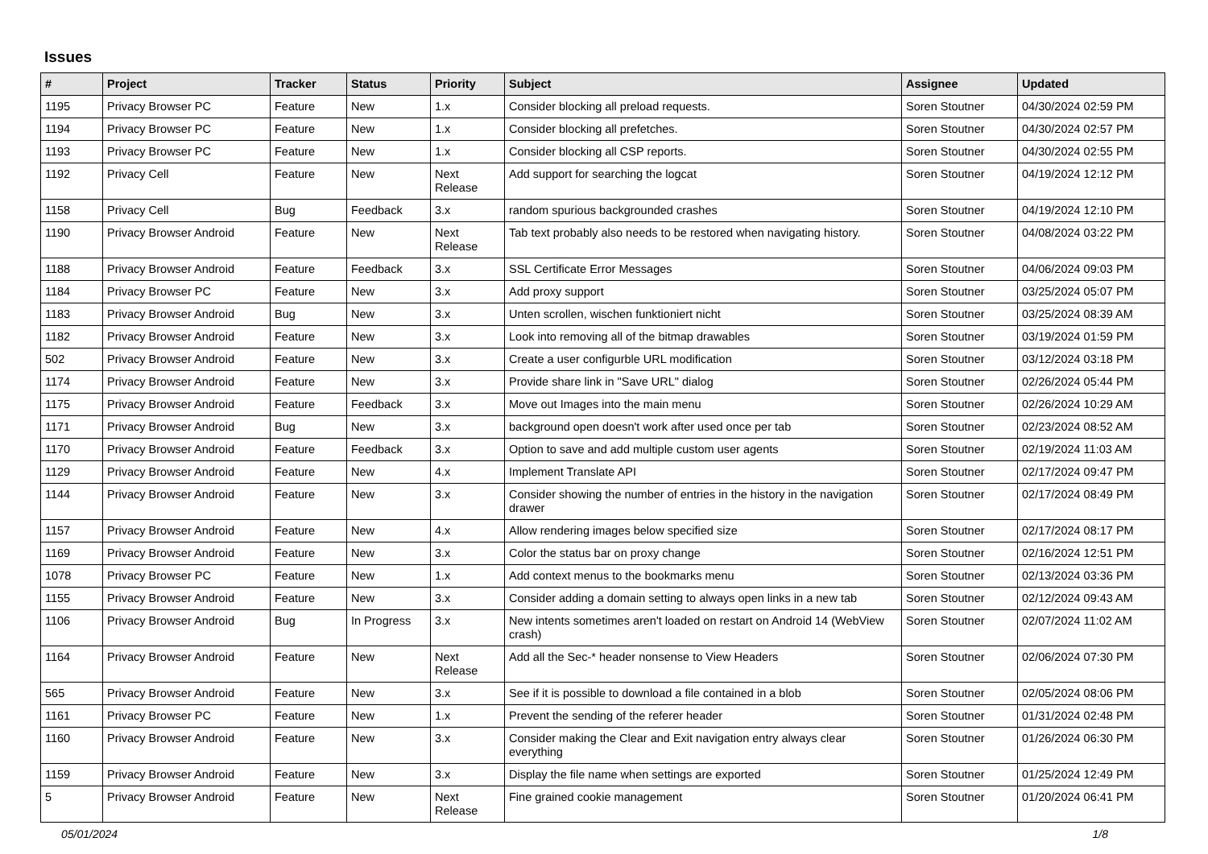Issues
| # | Project | Tracker | Status | Priority | Subject | Assignee | Updated |
| --- | --- | --- | --- | --- | --- | --- | --- |
| 1195 | Privacy Browser PC | Feature | New | 1.x | Consider blocking all preload requests. | Soren Stoutner | 04/30/2024 02:59 PM |
| 1194 | Privacy Browser PC | Feature | New | 1.x | Consider blocking all prefetches. | Soren Stoutner | 04/30/2024 02:57 PM |
| 1193 | Privacy Browser PC | Feature | New | 1.x | Consider blocking all CSP reports. | Soren Stoutner | 04/30/2024 02:55 PM |
| 1192 | Privacy Cell | Feature | New | Next Release | Add support for searching the logcat | Soren Stoutner | 04/19/2024 12:12 PM |
| 1158 | Privacy Cell | Bug | Feedback | 3.x | random spurious backgrounded crashes | Soren Stoutner | 04/19/2024 12:10 PM |
| 1190 | Privacy Browser Android | Feature | New | Next Release | Tab text probably also needs to be restored when navigating history. | Soren Stoutner | 04/08/2024 03:22 PM |
| 1188 | Privacy Browser Android | Feature | Feedback | 3.x | SSL Certificate Error Messages | Soren Stoutner | 04/06/2024 09:03 PM |
| 1184 | Privacy Browser PC | Feature | New | 3.x | Add proxy support | Soren Stoutner | 03/25/2024 05:07 PM |
| 1183 | Privacy Browser Android | Bug | New | 3.x | Unten scrollen, wischen funktioniert nicht | Soren Stoutner | 03/25/2024 08:39 AM |
| 1182 | Privacy Browser Android | Feature | New | 3.x | Look into removing all of the bitmap drawables | Soren Stoutner | 03/19/2024 01:59 PM |
| 502 | Privacy Browser Android | Feature | New | 3.x | Create a user configurble URL modification | Soren Stoutner | 03/12/2024 03:18 PM |
| 1174 | Privacy Browser Android | Feature | New | 3.x | Provide share link in "Save URL" dialog | Soren Stoutner | 02/26/2024 05:44 PM |
| 1175 | Privacy Browser Android | Feature | Feedback | 3.x | Move out Images into the main menu | Soren Stoutner | 02/26/2024 10:29 AM |
| 1171 | Privacy Browser Android | Bug | New | 3.x | background open doesn't work after used once per tab | Soren Stoutner | 02/23/2024 08:52 AM |
| 1170 | Privacy Browser Android | Feature | Feedback | 3.x | Option to save and add multiple custom user agents | Soren Stoutner | 02/19/2024 11:03 AM |
| 1129 | Privacy Browser Android | Feature | New | 4.x | Implement Translate API | Soren Stoutner | 02/17/2024 09:47 PM |
| 1144 | Privacy Browser Android | Feature | New | 3.x | Consider showing the number of entries in the history in the navigation drawer | Soren Stoutner | 02/17/2024 08:49 PM |
| 1157 | Privacy Browser Android | Feature | New | 4.x | Allow rendering images below specified size | Soren Stoutner | 02/17/2024 08:17 PM |
| 1169 | Privacy Browser Android | Feature | New | 3.x | Color the status bar on proxy change | Soren Stoutner | 02/16/2024 12:51 PM |
| 1078 | Privacy Browser PC | Feature | New | 1.x | Add context menus to the bookmarks menu | Soren Stoutner | 02/13/2024 03:36 PM |
| 1155 | Privacy Browser Android | Feature | New | 3.x | Consider adding a domain setting to always open links in a new tab | Soren Stoutner | 02/12/2024 09:43 AM |
| 1106 | Privacy Browser Android | Bug | In Progress | 3.x | New intents sometimes aren't loaded on restart on Android 14 (WebView crash) | Soren Stoutner | 02/07/2024 11:02 AM |
| 1164 | Privacy Browser Android | Feature | New | Next Release | Add all the Sec-* header nonsense to View Headers | Soren Stoutner | 02/06/2024 07:30 PM |
| 565 | Privacy Browser Android | Feature | New | 3.x | See if it is possible to download a file contained in a blob | Soren Stoutner | 02/05/2024 08:06 PM |
| 1161 | Privacy Browser PC | Feature | New | 1.x | Prevent the sending of the referer header | Soren Stoutner | 01/31/2024 02:48 PM |
| 1160 | Privacy Browser Android | Feature | New | 3.x | Consider making the Clear and Exit navigation entry always clear everything | Soren Stoutner | 01/26/2024 06:30 PM |
| 1159 | Privacy Browser Android | Feature | New | 3.x | Display the file name when settings are exported | Soren Stoutner | 01/25/2024 12:49 PM |
| 5 | Privacy Browser Android | Feature | New | Next Release | Fine grained cookie management | Soren Stoutner | 01/20/2024 06:41 PM |
05/01/2024 1/8